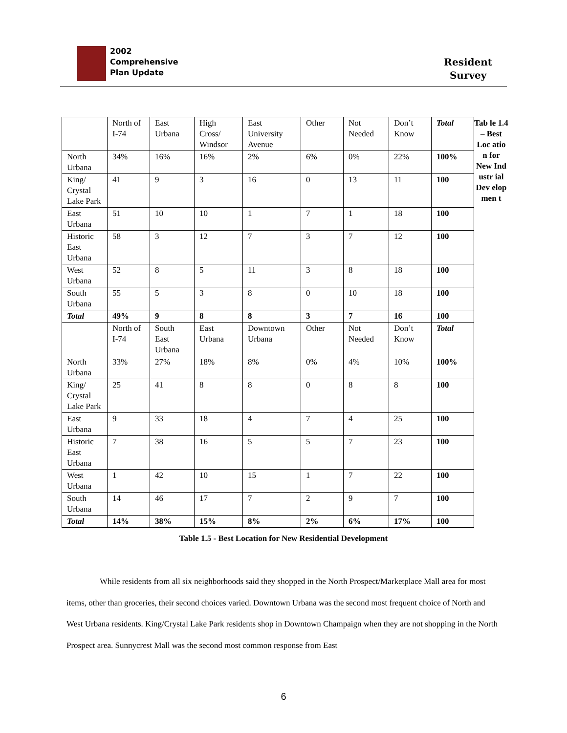2002
Comprehensive
Plan Update
Resident
Survey
| | North of I-74 | East Urbana | High Cross/ Windsor | East University Avenue | Other | Not Needed | Don’t Know | Total |
| North Urbana | 34% | 16% | 16% | 2% | 6% | 0% | 22% | 100% |
| King/ Crystal Lake Park | 41 | 9 | 3 | 16 | 0 | 13 | 11 | 100 |
| East Urbana | 51 | 10 | 10 | 1 | 7 | 1 | 18 | 100 |
| Historic East Urbana | 58 | 3 | 12 | 7 | 3 | 7 | 12 | 100 |
| West Urbana | 52 | 8 | 5 | 11 | 3 | 8 | 18 | 100 |
| South Urbana | 55 | 5 | 3 | 8 | 0 | 10 | 18 | 100 |
| Total | 49% | 9 | 8 | 8 | 3 | 7 | 16 | 100 |
| | North of I-74 | South East Urbana | East Urbana | Downtown Urbana | Other | Not Needed | Don’t Know | Total |
| North Urbana | 33% | 27% | 18% | 8% | 0% | 4% | 10% | 100% |
| King/ Crystal Lake Park | 25 | 41 | 8 | 8 | 0 | 8 | 8 | 100 |
| East Urbana | 9 | 33 | 18 | 4 | 7 | 4 | 25 | 100 |
| Historic East Urbana | 7 | 38 | 16 | 5 | 5 | 7 | 23 | 100 |
| West Urbana | 1 | 42 | 10 | 15 | 1 | 7 | 22 | 100 |
| South Urbana | 14 | 46 | 17 | 7 | 2 | 9 | 7 | 100 |
| Total | 14% | 38% | 15% | 8% | 2% | 6% | 17% | 100 |
Tab le 1.4 – Best Loc atio n for New Ind ustr ial Dev elop men t
Table 1.5 - Best Location for New Residential Development
While residents from all six neighborhoods said they shopped in the North Prospect/Marketplace Mall area for most items, other than groceries, their second choices varied. Downtown Urbana was the second most frequent choice of North and West Urbana residents. King/Crystal Lake Park residents shop in Downtown Champaign when they are not shopping in the North Prospect area. Sunnycrest Mall was the second most common response from East
6